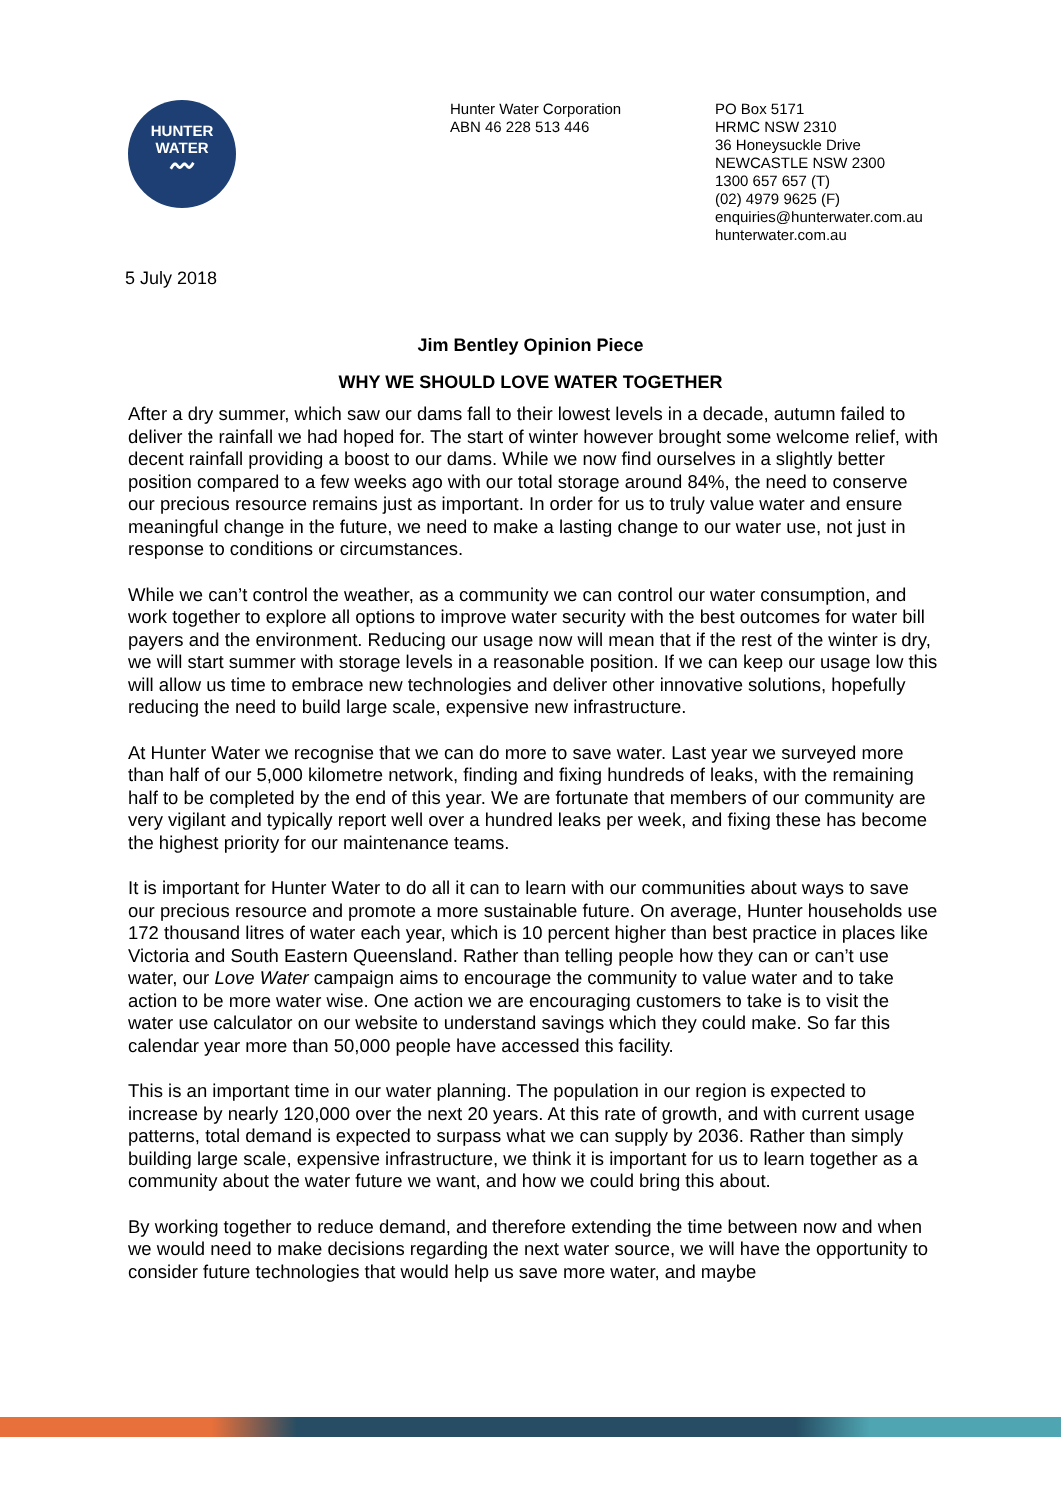HUNTER
WATER
〰
Hunter Water Corporation
ABN 46 228 513 446
PO Box 5171
HRMC NSW 2310
36 Honeysuckle Drive
NEWCASTLE NSW 2300
1300 657 657 (T)
(02) 4979 9625 (F)
enquiries@hunterwater.com.au
hunterwater.com.au
5 July 2018
Jim Bentley Opinion Piece
WHY WE SHOULD LOVE WATER TOGETHER
After a dry summer, which saw our dams fall to their lowest levels in a decade, autumn failed to deliver the rainfall we had hoped for. The start of winter however brought some welcome relief, with decent rainfall providing a boost to our dams. While we now find ourselves in a slightly better position compared to a few weeks ago with our total storage around 84%, the need to conserve our precious resource remains just as important. In order for us to truly value water and ensure meaningful change in the future, we need to make a lasting change to our water use, not just in response to conditions or circumstances.
While we can’t control the weather, as a community we can control our water consumption, and work together to explore all options to improve water security with the best outcomes for water bill payers and the environment. Reducing our usage now will mean that if the rest of the winter is dry, we will start summer with storage levels in a reasonable position. If we can keep our usage low this will allow us time to embrace new technologies and deliver other innovative solutions, hopefully reducing the need to build large scale, expensive new infrastructure.
At Hunter Water we recognise that we can do more to save water. Last year we surveyed more than half of our 5,000 kilometre network, finding and fixing hundreds of leaks, with the remaining half to be completed by the end of this year. We are fortunate that members of our community are very vigilant and typically report well over a hundred leaks per week, and fixing these has become the highest priority for our maintenance teams.
It is important for Hunter Water to do all it can to learn with our communities about ways to save our precious resource and promote a more sustainable future. On average, Hunter households use 172 thousand litres of water each year, which is 10 percent higher than best practice in places like Victoria and South Eastern Queensland. Rather than telling people how they can or can’t use water, our Love Water campaign aims to encourage the community to value water and to take action to be more water wise. One action we are encouraging customers to take is to visit the water use calculator on our website to understand savings which they could make. So far this calendar year more than 50,000 people have accessed this facility.
This is an important time in our water planning. The population in our region is expected to increase by nearly 120,000 over the next 20 years. At this rate of growth, and with current usage patterns, total demand is expected to surpass what we can supply by 2036. Rather than simply building large scale, expensive infrastructure, we think it is important for us to learn together as a community about the water future we want, and how we could bring this about.
By working together to reduce demand, and therefore extending the time between now and when we would need to make decisions regarding the next water source, we will have the opportunity to consider future technologies that would help us save more water, and maybe